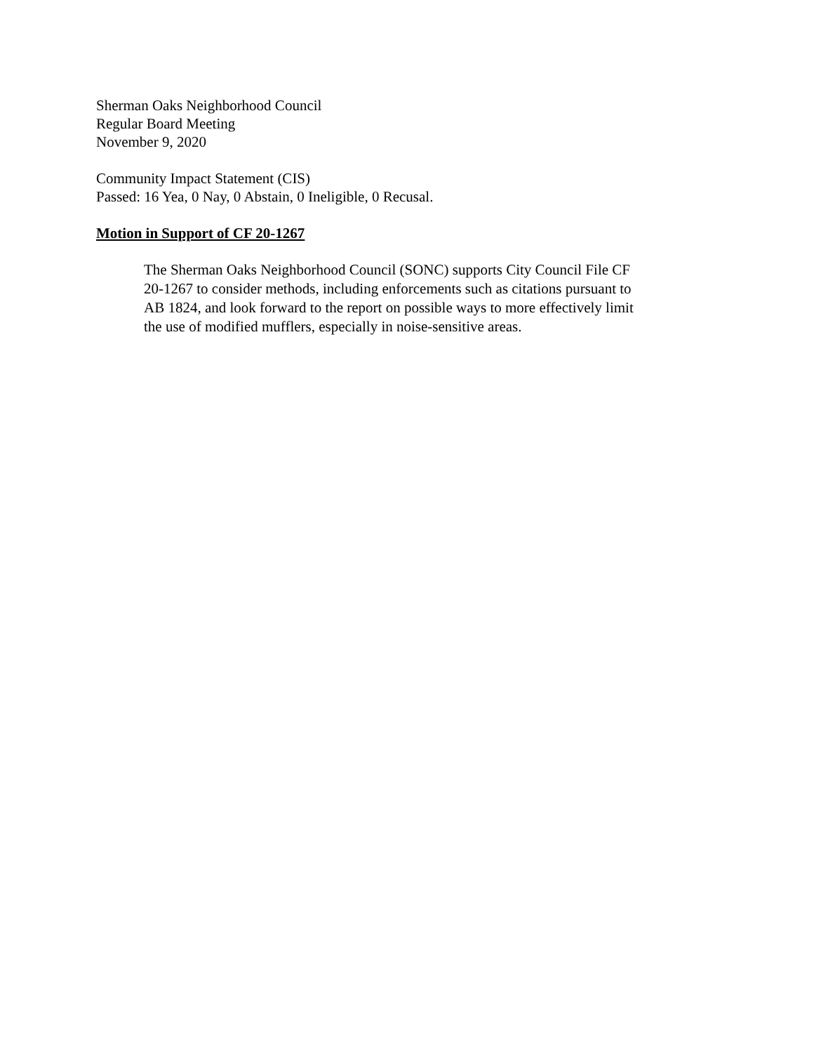Sherman Oaks Neighborhood Council
Regular Board Meeting
November 9, 2020
Community Impact Statement (CIS)
Passed: 16 Yea, 0 Nay, 0 Abstain, 0 Ineligible, 0 Recusal.
Motion in Support of CF 20-1267
The Sherman Oaks Neighborhood Council (SONC) supports City Council File CF 20-1267 to consider methods, including enforcements such as citations pursuant to AB 1824, and look forward to the report on possible ways to more effectively limit the use of modified mufflers, especially in noise-sensitive areas.